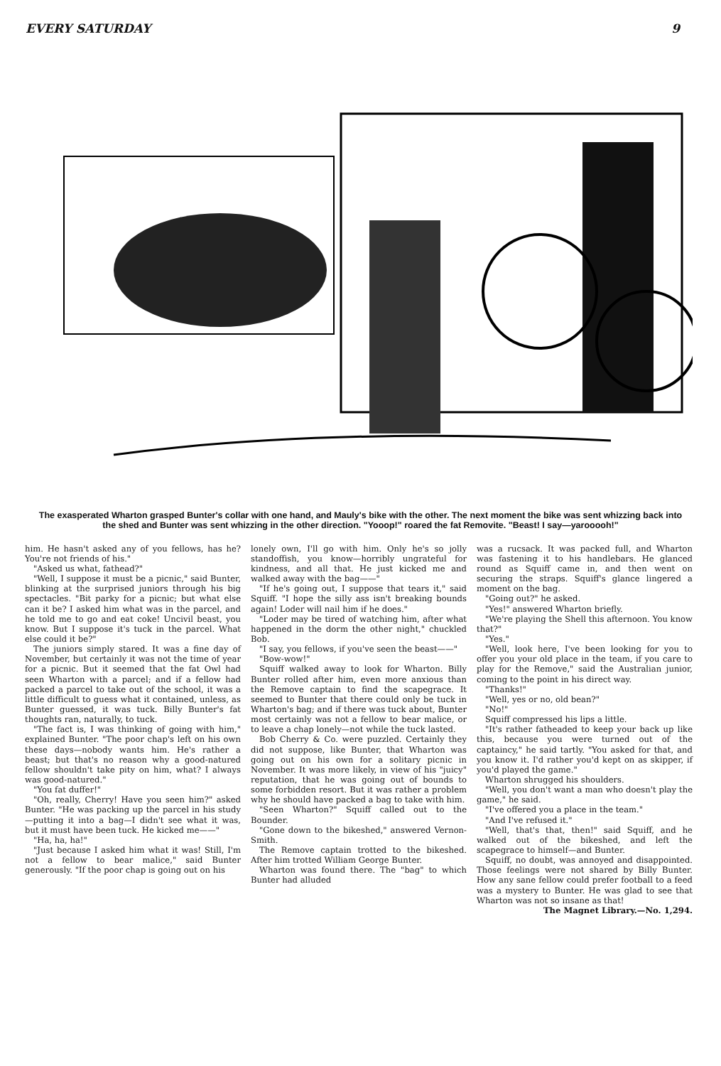EVERY SATURDAY 9
The exasperated Wharton grasped Bunter's collar with one hand, and Mauly's bike with the other. The next moment the bike was sent whizzing back into the shed and Bunter was sent whizzing in the other direction. "Yooop!" roared the fat Removite. "Beast! I say—yarooooh!"
him. He hasn't asked any of you fellows, has he? You're not friends of his."
"Asked us what, fathead?"
"Well, I suppose it must be a picnic," said Bunter, blinking at the surprised juniors through his big spectacles. "Bit parky for a picnic; but what else can it be? I asked him what was in the parcel, and he told me to go and eat coke! Uncivil beast, you know. But I suppose it's tuck in the parcel. What else could it be?"
The juniors simply stared. It was a fine day of November, but certainly it was not the time of year for a picnic. But it seemed that the fat Owl had seen Wharton with a parcel; and if a fellow had packed a parcel to take out of the school, it was a little difficult to guess what it contained, unless, as Bunter guessed, it was tuck. Billy Bunter's fat thoughts ran, naturally, to tuck.
"The fact is, I was thinking of going with him," explained Bunter. "The poor chap's left on his own these days—nobody wants him. He's rather a beast; but that's no reason why a good-natured fellow shouldn't take pity on him, what? I always was good-natured."
"You fat duffer!"
"Oh, really, Cherry! Have you seen him?" asked Bunter. "He was packing up the parcel in his study—putting it into a bag—I didn't see what it was, but it must have been tuck. He kicked me——"
"Ha, ha, ha!"
"Just because I asked him what it was! Still, I'm not a fellow to bear malice," said Bunter generously. "If the poor chap is going out on his
lonely own, I'll go with him. Only he's so jolly standoffish, you know—horribly ungrateful for kindness, and all that. He just kicked me and walked away with the bag——"
"If he's going out, I suppose that tears it," said Squiff. "I hope the silly ass isn't breaking bounds again! Loder will nail him if he does."
"Loder may be tired of watching him, after what happened in the dorm the other night," chuckled Bob.
"I say, you fellows, if you've seen the beast——"
"Bow-wow!"
Squiff walked away to look for Wharton. Billy Bunter rolled after him, even more anxious than the Remove captain to find the scapegrace. It seemed to Bunter that there could only be tuck in Wharton's bag; and if there was tuck about, Bunter most certainly was not a fellow to bear malice, or to leave a chap lonely—not while the tuck lasted.
Bob Cherry & Co. were puzzled. Certainly they did not suppose, like Bunter, that Wharton was going out on his own for a solitary picnic in November. It was more likely, in view of his "juicy" reputation, that he was going out of bounds to some forbidden resort. But it was rather a problem why he should have packed a bag to take with him.
"Seen Wharton?" Squiff called out to the Bounder.
"Gone down to the bikeshed," answered Vernon-Smith.
The Remove captain trotted to the bikeshed. After him trotted William George Bunter.
Wharton was found there. The "bag" to which Bunter had alluded
was a rucsack. It was packed full, and Wharton was fastening it to his handlebars. He glanced round as Squiff came in, and then went on securing the straps. Squiff's glance lingered a moment on the bag.
"Going out?" he asked.
"Yes!" answered Wharton briefly.
"We're playing the Shell this afternoon. You know that?"
"Yes."
"Well, look here, I've been looking for you to offer you your old place in the team, if you care to play for the Remove," said the Australian junior, coming to the point in his direct way.
"Thanks!"
"Well, yes or no, old bean?"
"No!"
Squiff compressed his lips a little.
"It's rather fatheaded to keep your back up like this, because you were turned out of the captaincy," he said tartly. "You asked for that, and you know it. I'd rather you'd kept on as skipper, if you'd played the game."
Wharton shrugged his shoulders.
"Well, you don't want a man who doesn't play the game," he said.
"I've offered you a place in the team."
"And I've refused it."
"Well, that's that, then!" said Squiff, and he walked out of the bikeshed, and left the scapegrace to himself—and Bunter.
Squiff, no doubt, was annoyed and disappointed. Those feelings were not shared by Billy Bunter. How any sane fellow could prefer football to a feed was a mystery to Bunter. He was glad to see that Wharton was not so insane as that!
The Magnet Library.—No. 1,294.